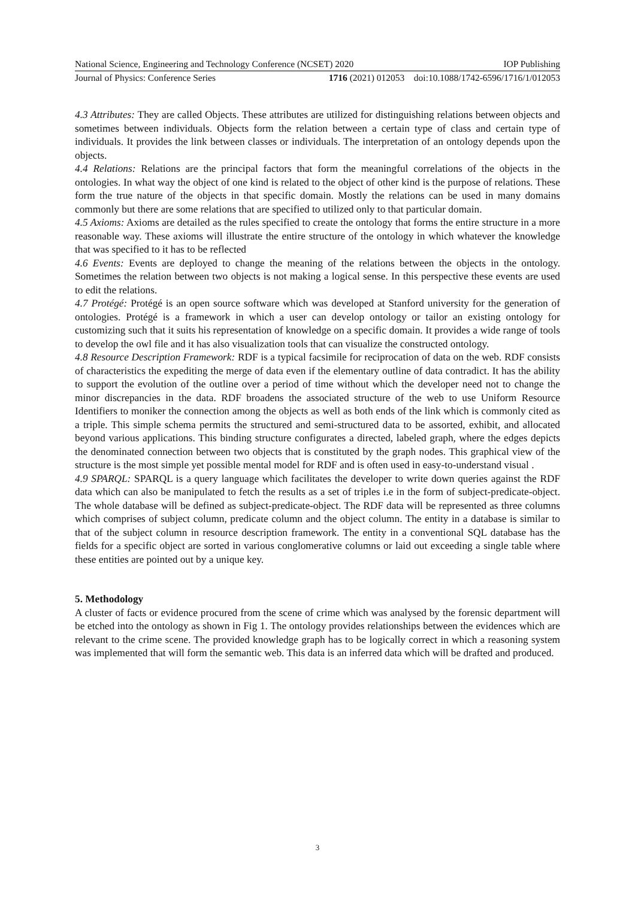National Science, Engineering and Technology Conference (NCSET) 2020 IOP Publishing
Journal of Physics: Conference Series 1716 (2021) 012053 doi:10.1088/1742-6596/1716/1/012053
4.3 Attributes: They are called Objects. These attributes are utilized for distinguishing relations between objects and sometimes between individuals. Objects form the relation between a certain type of class and certain type of individuals. It provides the link between classes or individuals. The interpretation of an ontology depends upon the objects.
4.4 Relations: Relations are the principal factors that form the meaningful correlations of the objects in the ontologies. In what way the object of one kind is related to the object of other kind is the purpose of relations. These form the true nature of the objects in that specific domain. Mostly the relations can be used in many domains commonly but there are some relations that are specified to utilized only to that particular domain.
4.5 Axioms: Axioms are detailed as the rules specified to create the ontology that forms the entire structure in a more reasonable way. These axioms will illustrate the entire structure of the ontology in which whatever the knowledge that was specified to it has to be reflected
4.6 Events: Events are deployed to change the meaning of the relations between the objects in the ontology. Sometimes the relation between two objects is not making a logical sense. In this perspective these events are used to edit the relations.
4.7 Protégé: Protégé is an open source software which was developed at Stanford university for the generation of ontologies. Protégé is a framework in which a user can develop ontology or tailor an existing ontology for customizing such that it suits his representation of knowledge on a specific domain. It provides a wide range of tools to develop the owl file and it has also visualization tools that can visualize the constructed ontology.
4.8 Resource Description Framework: RDF is a typical facsimile for reciprocation of data on the web. RDF consists of characteristics the expediting the merge of data even if the elementary outline of data contradict. It has the ability to support the evolution of the outline over a period of time without which the developer need not to change the minor discrepancies in the data. RDF broadens the associated structure of the web to use Uniform Resource Identifiers to moniker the connection among the objects as well as both ends of the link which is commonly cited as a triple. This simple schema permits the structured and semi-structured data to be assorted, exhibit, and allocated beyond various applications. This binding structure configurates a directed, labeled graph, where the edges depicts the denominated connection between two objects that is constituted by the graph nodes. This graphical view of the structure is the most simple yet possible mental model for RDF and is often used in easy-to-understand visual .
4.9 SPARQL: SPARQL is a query language which facilitates the developer to write down queries against the RDF data which can also be manipulated to fetch the results as a set of triples i.e in the form of subject-predicate-object. The whole database will be defined as subject-predicate-object. The RDF data will be represented as three columns which comprises of subject column, predicate column and the object column. The entity in a database is similar to that of the subject column in resource description framework. The entity in a conventional SQL database has the fields for a specific object are sorted in various conglomerative columns or laid out exceeding a single table where these entities are pointed out by a unique key.
5. Methodology
A cluster of facts or evidence procured from the scene of crime which was analysed by the forensic department will be etched into the ontology as shown in Fig 1. The ontology provides relationships between the evidences which are relevant to the crime scene. The provided knowledge graph has to be logically correct in which a reasoning system was implemented that will form the semantic web. This data is an inferred data which will be drafted and produced.
3